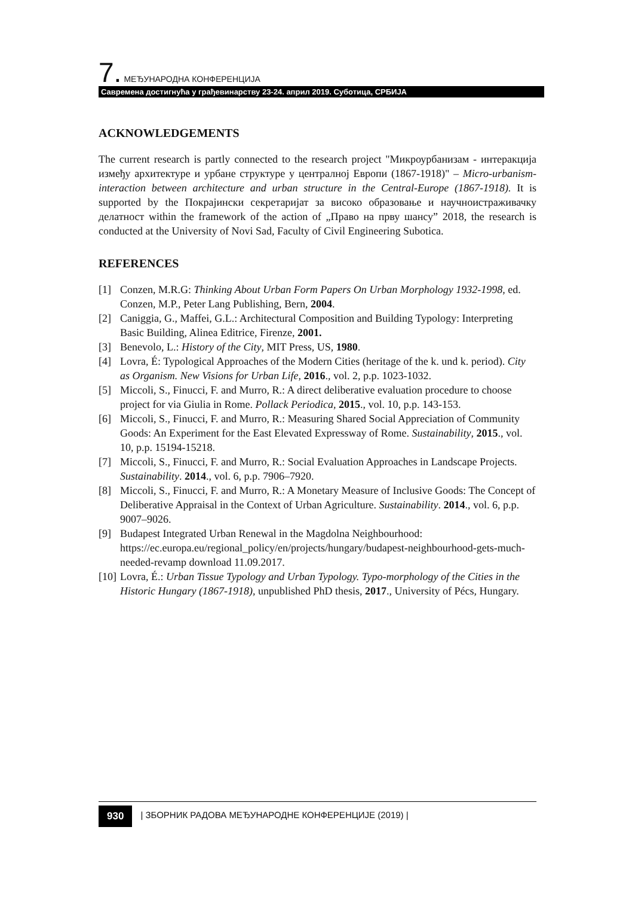7. МЕЂУНАРОДНА КОНФЕРЕНЦИЈА
Савремена достигнућа у грађевинарству 23-24. април 2019. Суботица, СРБИЈА
ACKNOWLEDGEMENTS
The current research is partly connected to the research project "Микроурбанизам - интеракција између архитектуре и урбане структуре у централној Европи (1867-1918)" – Micro-urbanism- interaction between architecture and urban structure in the Central-Europe (1867-1918). It is supported by the Покрајински секретаријат за високо образовање и научноистраживачку делатност within the framework of the action of „Право на прву шансу” 2018, the research is conducted at the University of Novi Sad, Faculty of Civil Engineering Subotica.
REFERENCES
[1] Conzen, M.R.G: Thinking About Urban Form Papers On Urban Morphology 1932-1998, ed. Conzen, M.P., Peter Lang Publishing, Bern, 2004.
[2] Caniggia, G., Maffei, G.L.: Architectural Composition and Building Typology: Interpreting Basic Building, Alinea Editrice, Firenze, 2001.
[3] Benevolo, L.: History of the City, MIT Press, US, 1980.
[4] Lovra, É: Typological Approaches of the Modern Cities (heritage of the k. und k. period). City as Organism. New Visions for Urban Life, 2016., vol. 2, p.p. 1023-1032.
[5] Miccoli, S., Finucci, F. and Murro, R.: A direct deliberative evaluation procedure to choose project for via Giulia in Rome. Pollack Periodica, 2015., vol. 10, p.p. 143-153.
[6] Miccoli, S., Finucci, F. and Murro, R.: Measuring Shared Social Appreciation of Community Goods: An Experiment for the East Elevated Expressway of Rome. Sustainability, 2015., vol. 10, p.p. 15194-15218.
[7] Miccoli, S., Finucci, F. and Murro, R.: Social Evaluation Approaches in Landscape Projects. Sustainability. 2014., vol. 6, p.p. 7906–7920.
[8] Miccoli, S., Finucci, F. and Murro, R.: A Monetary Measure of Inclusive Goods: The Concept of Deliberative Appraisal in the Context of Urban Agriculture. Sustainability. 2014., vol. 6, p.p. 9007–9026.
[9] Budapest Integrated Urban Renewal in the Magdolna Neighbourhood: https://ec.europa.eu/regional_policy/en/projects/hungary/budapest-neighbourhood-gets-much-needed-revamp download 11.09.2017.
[10] Lovra, É.: Urban Tissue Typology and Urban Typology. Typo-morphology of the Cities in the Historic Hungary (1867-1918), unpublished PhD thesis, 2017., University of Pécs, Hungary.
930 | ЗБОРНИК РАДОВА МЕЂУНАРОДНЕ КОНФЕРЕНЦИЈЕ (2019) |